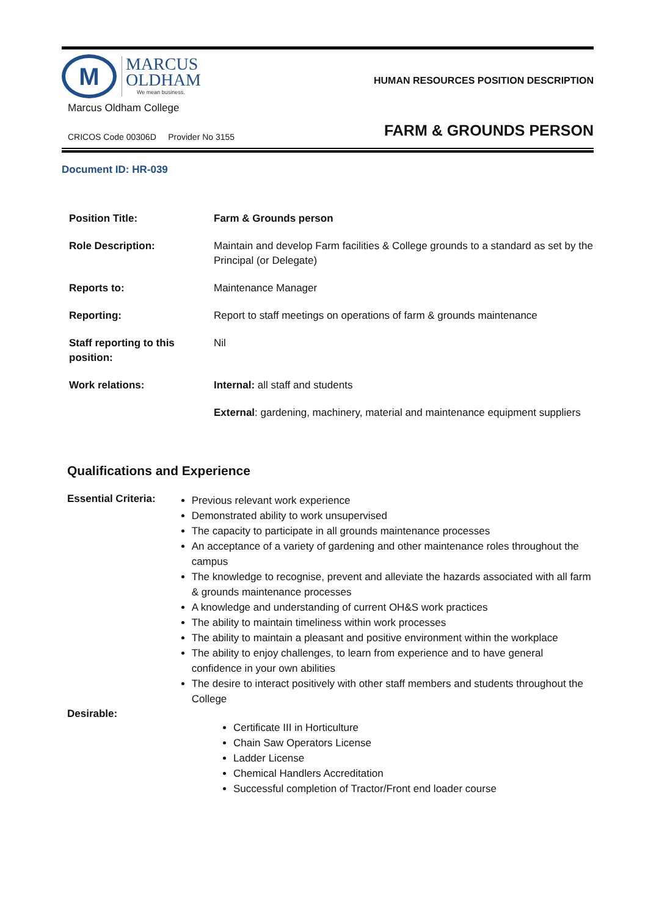M
MARCUS
OLDHAM
We mean business.
Marcus Oldham College
HUMAN RESOURCES POSITION DESCRIPTION
FARM & GROUNDS PERSON
CRICOS Code 00306D Provider No 3155
Document ID: HR-039
| Position Title: | Farm & Grounds person |
| Role Description: | Maintain and develop Farm facilities & College grounds to a standard as set by the Principal (or Delegate) |
| Reports to: | Maintenance Manager |
| Reporting: | Report to staff meetings on operations of farm & grounds maintenance |
| Staff reporting to this position: | Nil |
| Work relations: | Internal: all staff and students |
| | External : gardening, machinery, material and maintenance equipment suppliers |
Qualifications and Experience
Essential Criteria:
Previous relevant work experience
Demonstrated ability to work unsupervised
The capacity to participate in all grounds maintenance processes
An acceptance of a variety of gardening and other maintenance roles throughout the campus
The knowledge to recognise, prevent and alleviate the hazards associated with all farm & grounds maintenance processes
A knowledge and understanding of current OH&S work practices
The ability to maintain timeliness within work processes
The ability to maintain a pleasant and positive environment within the workplace
The ability to enjoy challenges, to learn from experience and to have general confidence in your own abilities
The desire to interact positively with other staff members and students throughout the College
Desirable:
Certificate III in Horticulture
Chain Saw Operators License
Ladder License
Chemical Handlers Accreditation
Successful completion of Tractor/Front end loader course